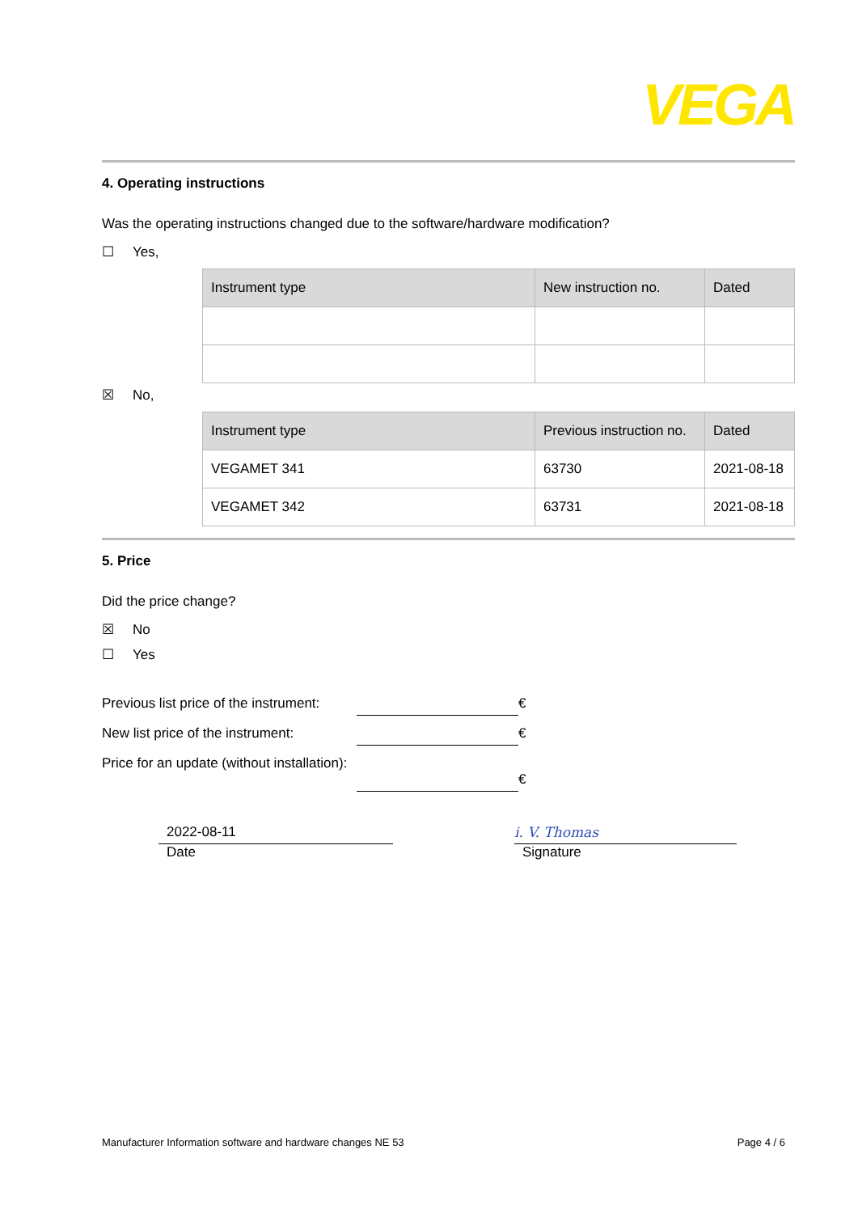VEGA
4. Operating instructions
Was the operating instructions changed due to the software/hardware modification?
☐ Yes,
| Instrument type | New instruction no. | Dated |
| --- | --- | --- |
☒ No,
| Instrument type | Previous instruction no. | Dated |
| --- | --- | --- |
| VEGAMET 341 | 63730 | 2021-08-18 |
| VEGAMET 342 | 63731 | 2021-08-18 |
5. Price
Did the price change?
☒ No
☐ Yes
Previous list price of the instrument:
€
New list price of the instrument:
€
Price for an update (without installation):
€
2022-08-11
Date
i. V. Thomas
Signature
Manufacturer Information software and hardware changes NE 53 Page 4 / 6